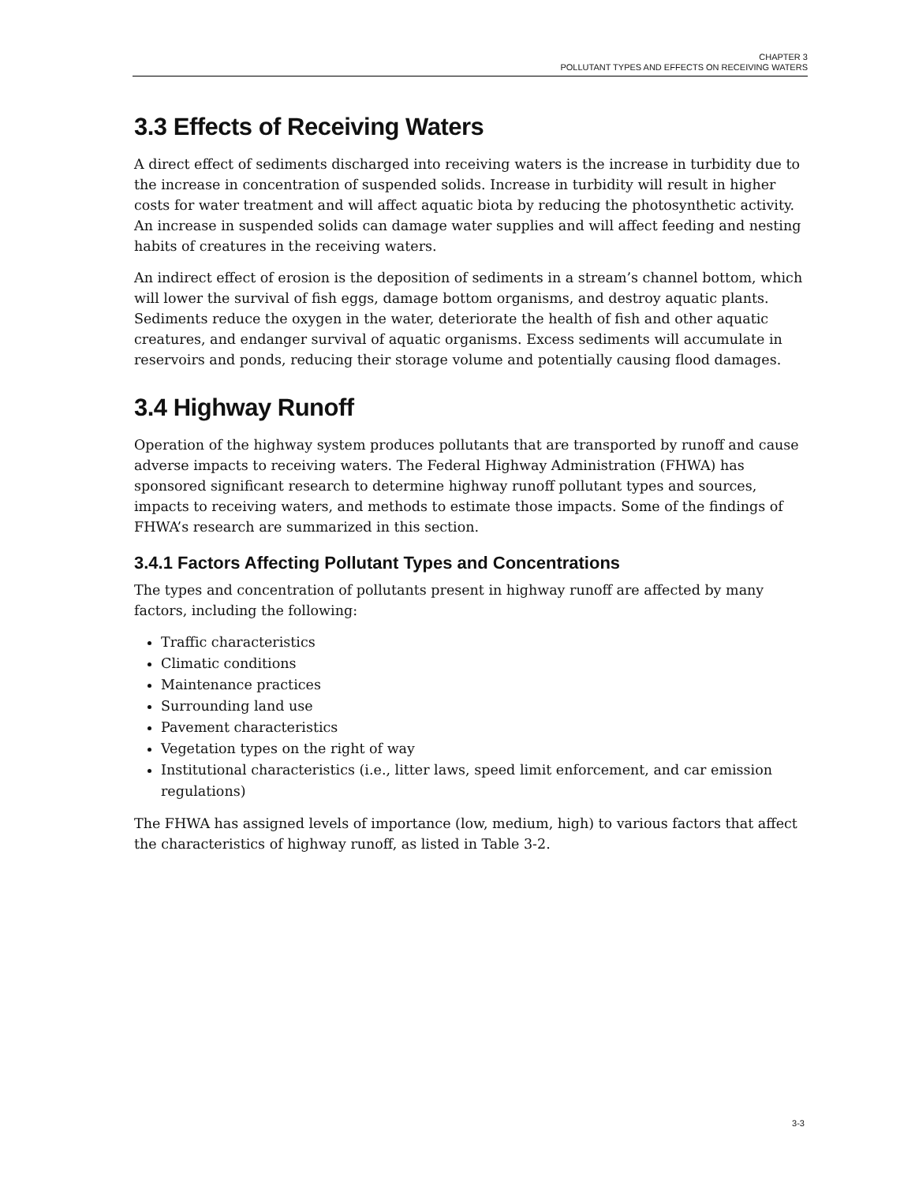CHAPTER 3
POLLUTANT TYPES AND EFFECTS ON RECEIVING WATERS
3.3 Effects of Receiving Waters
A direct effect of sediments discharged into receiving waters is the increase in turbidity due to the increase in concentration of suspended solids. Increase in turbidity will result in higher costs for water treatment and will affect aquatic biota by reducing the photosynthetic activity. An increase in suspended solids can damage water supplies and will affect feeding and nesting habits of creatures in the receiving waters.
An indirect effect of erosion is the deposition of sediments in a stream’s channel bottom, which will lower the survival of fish eggs, damage bottom organisms, and destroy aquatic plants. Sediments reduce the oxygen in the water, deteriorate the health of fish and other aquatic creatures, and endanger survival of aquatic organisms. Excess sediments will accumulate in reservoirs and ponds, reducing their storage volume and potentially causing flood damages.
3.4 Highway Runoff
Operation of the highway system produces pollutants that are transported by runoff and cause adverse impacts to receiving waters. The Federal Highway Administration (FHWA) has sponsored significant research to determine highway runoff pollutant types and sources, impacts to receiving waters, and methods to estimate those impacts. Some of the findings of FHWA’s research are summarized in this section.
3.4.1 Factors Affecting Pollutant Types and Concentrations
The types and concentration of pollutants present in highway runoff are affected by many factors, including the following:
Traffic characteristics
Climatic conditions
Maintenance practices
Surrounding land use
Pavement characteristics
Vegetation types on the right of way
Institutional characteristics (i.e., litter laws, speed limit enforcement, and car emission regulations)
The FHWA has assigned levels of importance (low, medium, high) to various factors that affect the characteristics of highway runoff, as listed in Table 3-2.
3-3